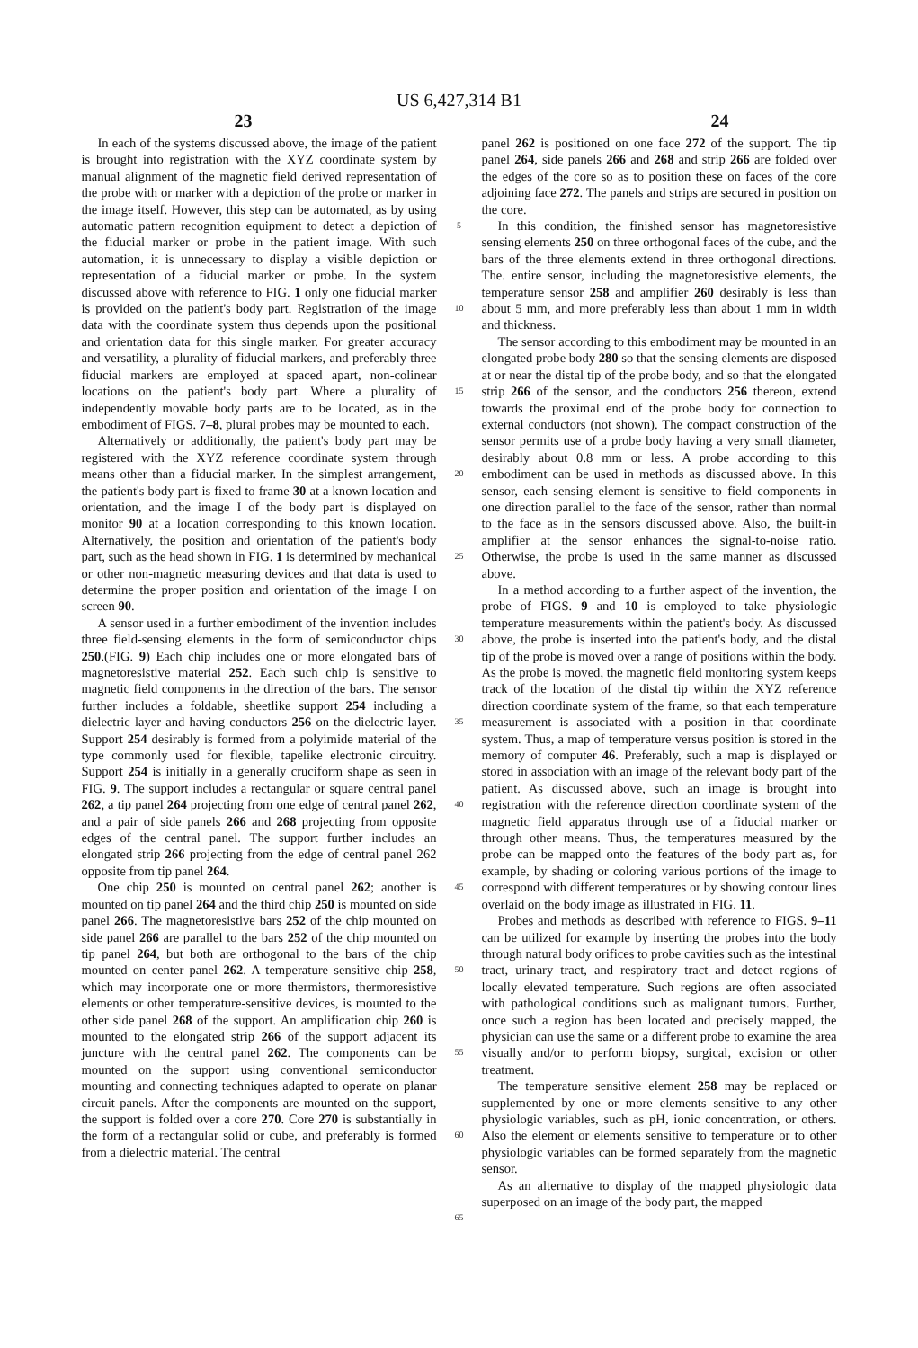US 6,427,314 B1
23 24
In each of the systems discussed above, the image of the patient is brought into registration with the XYZ coordinate system by manual alignment of the magnetic field derived representation of the probe with or marker with a depiction of the probe or marker in the image itself. However, this step can be automated, as by using automatic pattern recognition equipment to detect a depiction of the fiducial marker or probe in the patient image. With such automation, it is unnecessary to display a visible depiction or representation of a fiducial marker or probe. In the system discussed above with reference to FIG. 1 only one fiducial marker is provided on the patient's body part. Registration of the image data with the coordinate system thus depends upon the positional and orientation data for this single marker. For greater accuracy and versatility, a plurality of fiducial markers, and preferably three fiducial markers are employed at spaced apart, non-colinear locations on the patient's body part. Where a plurality of independently movable body parts are to be located, as in the embodiment of FIGS. 7–8, plural probes may be mounted to each.
Alternatively or additionally, the patient's body part may be registered with the XYZ reference coordinate system through means other than a fiducial marker. In the simplest arrangement, the patient's body part is fixed to frame 30 at a known location and orientation, and the image I of the body part is displayed on monitor 90 at a location corresponding to this known location. Alternatively, the position and orientation of the patient's body part, such as the head shown in FIG. 1 is determined by mechanical or other non-magnetic measuring devices and that data is used to determine the proper position and orientation of the image I on screen 90.
A sensor used in a further embodiment of the invention includes three field-sensing elements in the form of semiconductor chips 250.(FIG. 9) Each chip includes one or more elongated bars of magnetoresistive material 252. Each such chip is sensitive to magnetic field components in the direction of the bars. The sensor further includes a foldable, sheetlike support 254 including a dielectric layer and having conductors 256 on the dielectric layer. Support 254 desirably is formed from a polyimide material of the type commonly used for flexible, tapelike electronic circuitry. Support 254 is initially in a generally cruciform shape as seen in FIG. 9. The support includes a rectangular or square central panel 262, a tip panel 264 projecting from one edge of central panel 262, and a pair of side panels 266 and 268 projecting from opposite edges of the central panel. The support further includes an elongated strip 266 projecting from the edge of central panel 262 opposite from tip panel 264.
One chip 250 is mounted on central panel 262; another is mounted on tip panel 264 and the third chip 250 is mounted on side panel 266. The magnetoresistive bars 252 of the chip mounted on side panel 266 are parallel to the bars 252 of the chip mounted on tip panel 264, but both are orthogonal to the bars of the chip mounted on center panel 262. A temperature sensitive chip 258, which may incorporate one or more thermistors, thermoresistive elements or other temperature-sensitive devices, is mounted to the other side panel 268 of the support. An amplification chip 260 is mounted to the elongated strip 266 of the support adjacent its juncture with the central panel 262. The components can be mounted on the support using conventional semiconductor mounting and connecting techniques adapted to operate on planar circuit panels. After the components are mounted on the support, the support is folded over a core 270. Core 270 is substantially in the form of a rectangular solid or cube, and preferably is formed from a dielectric material. The central
5
10
15
20
25
30
35
40
45
50
55
60
65
panel 262 is positioned on one face 272 of the support. The tip panel 264, side panels 266 and 268 and strip 266 are folded over the edges of the core so as to position these on faces of the core adjoining face 272. The panels and strips are secured in position on the core.
In this condition, the finished sensor has magnetoresistive sensing elements 250 on three orthogonal faces of the cube, and the bars of the three elements extend in three orthogonal directions. The. entire sensor, including the magnetoresistive elements, the temperature sensor 258 and amplifier 260 desirably is less than about 5 mm, and more preferably less than about 1 mm in width and thickness.
The sensor according to this embodiment may be mounted in an elongated probe body 280 so that the sensing elements are disposed at or near the distal tip of the probe body, and so that the elongated strip 266 of the sensor, and the conductors 256 thereon, extend towards the proximal end of the probe body for connection to external conductors (not shown). The compact construction of the sensor permits use of a probe body having a very small diameter, desirably about 0.8 mm or less. A probe according to this embodiment can be used in methods as discussed above. In this sensor, each sensing element is sensitive to field components in one direction parallel to the face of the sensor, rather than normal to the face as in the sensors discussed above. Also, the built-in amplifier at the sensor enhances the signal-to-noise ratio. Otherwise, the probe is used in the same manner as discussed above.
In a method according to a further aspect of the invention, the probe of FIGS. 9 and 10 is employed to take physiologic temperature measurements within the patient's body. As discussed above, the probe is inserted into the patient's body, and the distal tip of the probe is moved over a range of positions within the body. As the probe is moved, the magnetic field monitoring system keeps track of the location of the distal tip within the XYZ reference direction coordinate system of the frame, so that each temperature measurement is associated with a position in that coordinate system. Thus, a map of temperature versus position is stored in the memory of computer 46. Preferably, such a map is displayed or stored in association with an image of the relevant body part of the patient. As discussed above, such an image is brought into registration with the reference direction coordinate system of the magnetic field apparatus through use of a fiducial marker or through other means. Thus, the temperatures measured by the probe can be mapped onto the features of the body part as, for example, by shading or coloring various portions of the image to correspond with different temperatures or by showing contour lines overlaid on the body image as illustrated in FIG. 11.
Probes and methods as described with reference to FIGS. 9–11 can be utilized for example by inserting the probes into the body through natural body orifices to probe cavities such as the intestinal tract, urinary tract, and respiratory tract and detect regions of locally elevated temperature. Such regions are often associated with pathological conditions such as malignant tumors. Further, once such a region has been located and precisely mapped, the physician can use the same or a different probe to examine the area visually and/or to perform biopsy, surgical, excision or other treatment.
The temperature sensitive element 258 may be replaced or supplemented by one or more elements sensitive to any other physiologic variables, such as pH, ionic concentration, or others. Also the element or elements sensitive to temperature or to other physiologic variables can be formed separately from the magnetic sensor.
As an alternative to display of the mapped physiologic data superposed on an image of the body part, the mapped